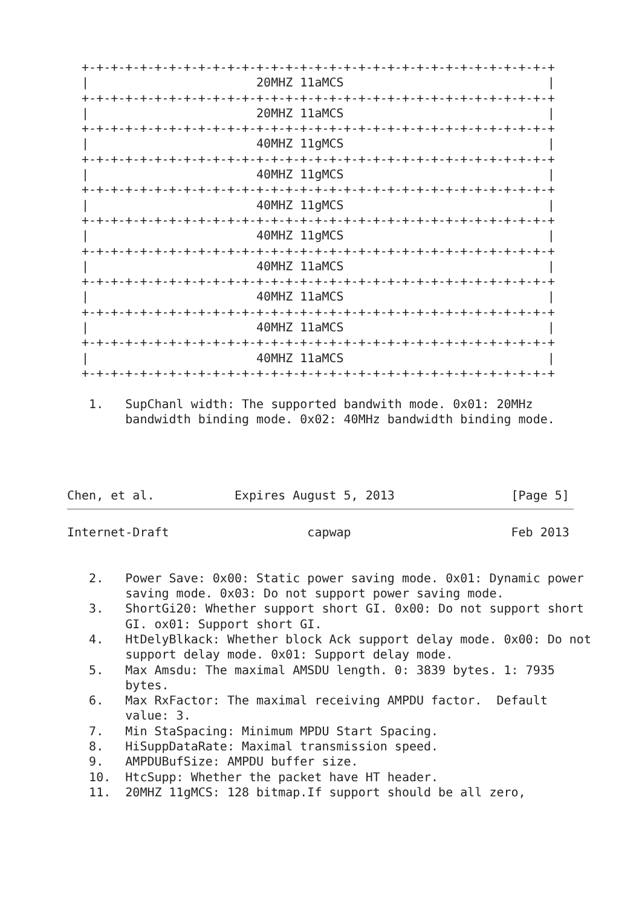+-+-+-+-+-+-+-+-+-+-+-+-+-+-+-+-+-+-+-+-+-+-+-+-+-+-+-+-+-+-+-+-+
  |                       20MHZ 11aMCS                            |
  +-+-+-+-+-+-+-+-+-+-+-+-+-+-+-+-+-+-+-+-+-+-+-+-+-+-+-+-+-+-+-+-+
  |                       20MHZ 11aMCS                            |
  +-+-+-+-+-+-+-+-+-+-+-+-+-+-+-+-+-+-+-+-+-+-+-+-+-+-+-+-+-+-+-+-+
  |                       40MHZ 11gMCS                            |
  +-+-+-+-+-+-+-+-+-+-+-+-+-+-+-+-+-+-+-+-+-+-+-+-+-+-+-+-+-+-+-+-+
  |                       40MHZ 11gMCS                            |
  +-+-+-+-+-+-+-+-+-+-+-+-+-+-+-+-+-+-+-+-+-+-+-+-+-+-+-+-+-+-+-+-+
  |                       40MHZ 11gMCS                            |
  +-+-+-+-+-+-+-+-+-+-+-+-+-+-+-+-+-+-+-+-+-+-+-+-+-+-+-+-+-+-+-+-+
  |                       40MHZ 11gMCS                            |
  +-+-+-+-+-+-+-+-+-+-+-+-+-+-+-+-+-+-+-+-+-+-+-+-+-+-+-+-+-+-+-+-+
  |                       40MHZ 11aMCS                            |
  +-+-+-+-+-+-+-+-+-+-+-+-+-+-+-+-+-+-+-+-+-+-+-+-+-+-+-+-+-+-+-+-+
  |                       40MHZ 11aMCS                            |
  +-+-+-+-+-+-+-+-+-+-+-+-+-+-+-+-+-+-+-+-+-+-+-+-+-+-+-+-+-+-+-+-+
  |                       40MHZ 11aMCS                            |
  +-+-+-+-+-+-+-+-+-+-+-+-+-+-+-+-+-+-+-+-+-+-+-+-+-+-+-+-+-+-+-+-+
  |                       40MHZ 11aMCS                            |
  +-+-+-+-+-+-+-+-+-+-+-+-+-+-+-+-+-+-+-+-+-+-+-+-+-+-+-+-+-+-+-+-+

   1.   SupChanl width: The supported bandwith mode. 0x01: 20MHz
        bandwidth binding mode. 0x02: 40MHz bandwidth binding mode.




Chen, et al.           Expires August 5, 2013                [Page 5]
Internet-Draft                   capwap                      Feb 2013


   2.   Power Save: 0x00: Static power saving mode. 0x01: Dynamic power
        saving mode. 0x03: Do not support power saving mode.
   3.   ShortGi20: Whether support short GI. 0x00: Do not support short
        GI. ox01: Support short GI.
   4.   HtDelyBlkack: Whether block Ack support delay mode. 0x00: Do not
        support delay mode. 0x01: Support delay mode.
   5.   Max Amsdu: The maximal AMSDU length. 0: 3839 bytes. 1: 7935
        bytes.
   6.   Max RxFactor: The maximal receiving AMPDU factor.  Default
        value: 3.
   7.   Min StaSpacing: Minimum MPDU Start Spacing.
   8.   HiSuppDataRate: Maximal transmission speed.
   9.   AMPDUBufSize: AMPDU buffer size.
   10.  HtcSupp: Whether the packet have HT header.
   11.  20MHZ 11gMCS: 128 bitmap.If support should be all zero,